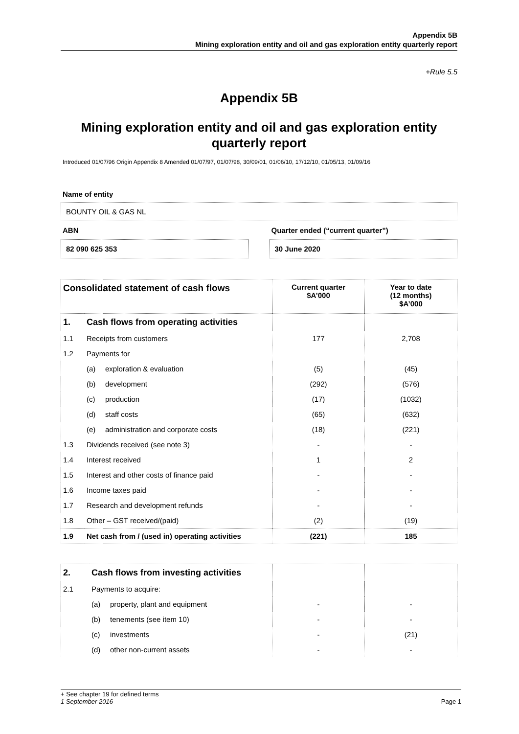Appendix 5B
Mining exploration entity and oil and gas exploration entity quarterly report
+Rule 5.5
Appendix 5B
Mining exploration entity and oil and gas exploration entity quarterly report
Introduced 01/07/96 Origin Appendix 8 Amended 01/07/97, 01/07/98, 30/09/01, 01/06/10, 17/12/10, 01/05/13, 01/09/16
Name of entity
BOUNTY OIL & GAS NL
ABN
82 090 625 353
Quarter ended (“current quarter”)
30 June 2020
| Consolidated statement of cash flows | | | Current quarter $A’000 | Year to date (12 months) $A’000 |
| --- | --- | --- | --- | --- |
| 1. | Cash flows from operating activities | | | |
| 1.1 | Receipts from customers | | 177 | 2,708 |
| 1.2 | Payments for | | | |
| | (a) | exploration & evaluation | (5) | (45) |
| | (b) | development | (292) | (576) |
| | (c) | production | (17) | (1032) |
| | (d) | staff costs | (65) | (632) |
| | (e) | administration and corporate costs | (18) | (221) |
| 1.3 | Dividends received (see note 3) | | - | - |
| 1.4 | Interest received | | 1 | 2 |
| 1.5 | Interest and other costs of finance paid | | - | - |
| 1.6 | Income taxes paid | | - | - |
| 1.7 | Research and development refunds | | - | - |
| 1.8 | Other – GST received/(paid) | | (2) | (19) |
| 1.9 | Net cash from / (used in) operating activities | | (221) | 185 |
| 2. | Cash flows from investing activities | | | |
| 2.1 | Payments to acquire: | | | |
| | (a) | property, plant and equipment | - | - |
| | (b) | tenements (see item 10) | - | - |
| | (c) | investments | - | (21) |
| | (d) | other non-current assets | - | - |
+ See chapter 19 for defined terms
1 September 2016 Page 1